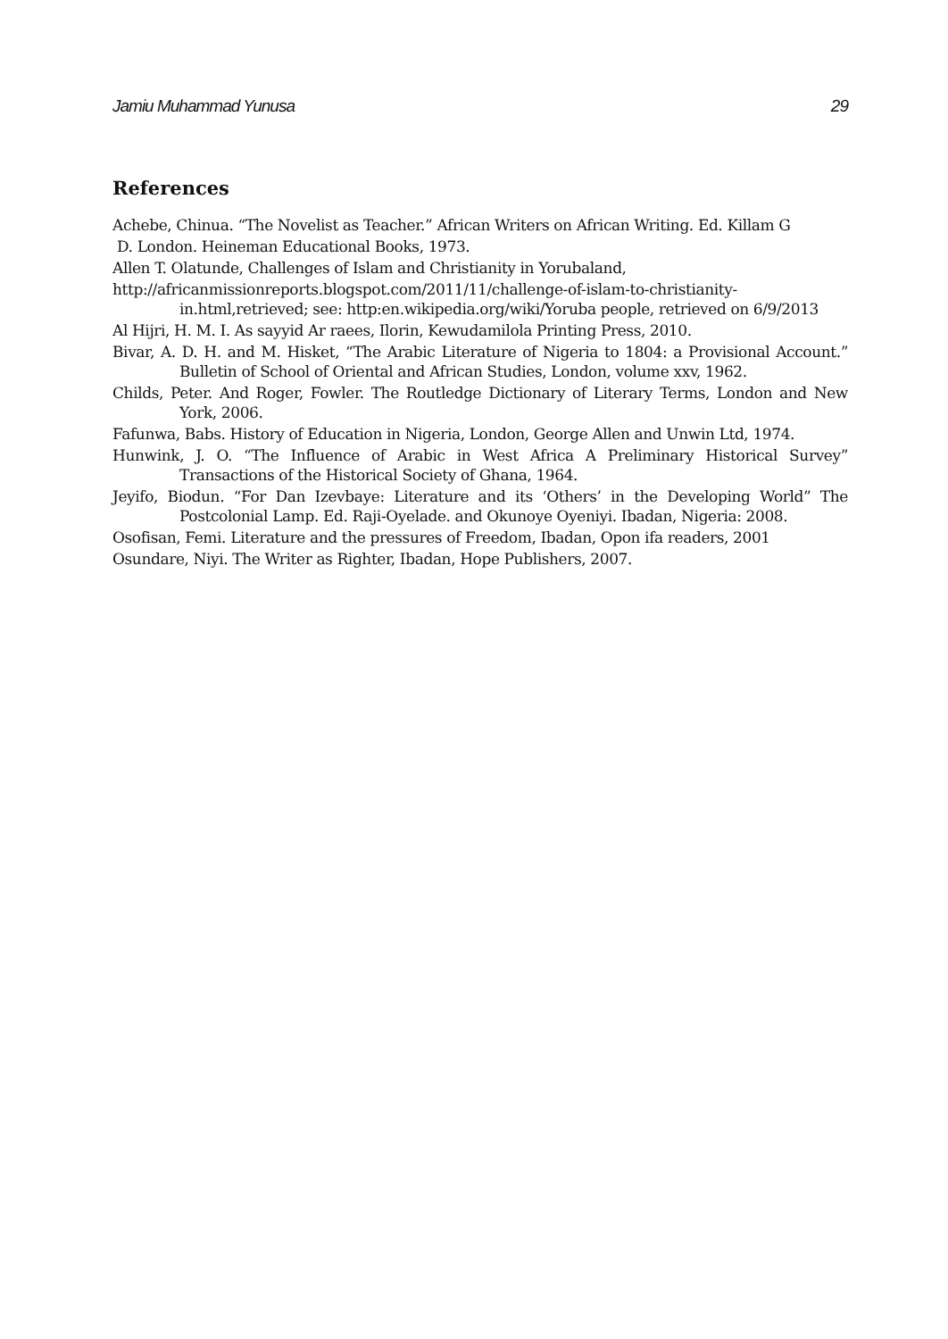Jamiu Muhammad Yunusa 29
References
Achebe, Chinua. “The Novelist as Teacher.” African Writers on African Writing. Ed. Killam G
D. London. Heineman Educational Books, 1973.
Allen T. Olatunde, Challenges of Islam and Christianity in Yorubaland,
http://africanmissionreports.blogspot.com/2011/11/challenge-of-islam-to-christianity-in.html,retrieved; see: http:en.wikipedia.org/wiki/Yoruba people, retrieved on 6/9/2013
Al Hijri, H. M. I. As sayyid Ar raees, Ilorin, Kewudamilola Printing Press, 2010.
Bivar, A. D. H. and M. Hisket, “The Arabic Literature of Nigeria to 1804: a Provisional Account.” Bulletin of School of Oriental and African Studies, London, volume xxv, 1962.
Childs, Peter. And Roger, Fowler. The Routledge Dictionary of Literary Terms, London and New York, 2006.
Fafunwa, Babs. History of Education in Nigeria, London, George Allen and Unwin Ltd, 1974.
Hunwink, J. O. “The Influence of Arabic in West Africa A Preliminary Historical Survey” Transactions of the Historical Society of Ghana, 1964.
Jeyifo, Biodun. “For Dan Izevbaye: Literature and its ‘Others’ in the Developing World” The Postcolonial Lamp. Ed. Raji-Oyelade. and Okunoye Oyeniyi. Ibadan, Nigeria: 2008.
Osofisan, Femi. Literature and the pressures of Freedom, Ibadan, Opon ifa readers, 2001
Osundare, Niyi. The Writer as Righter, Ibadan, Hope Publishers, 2007.